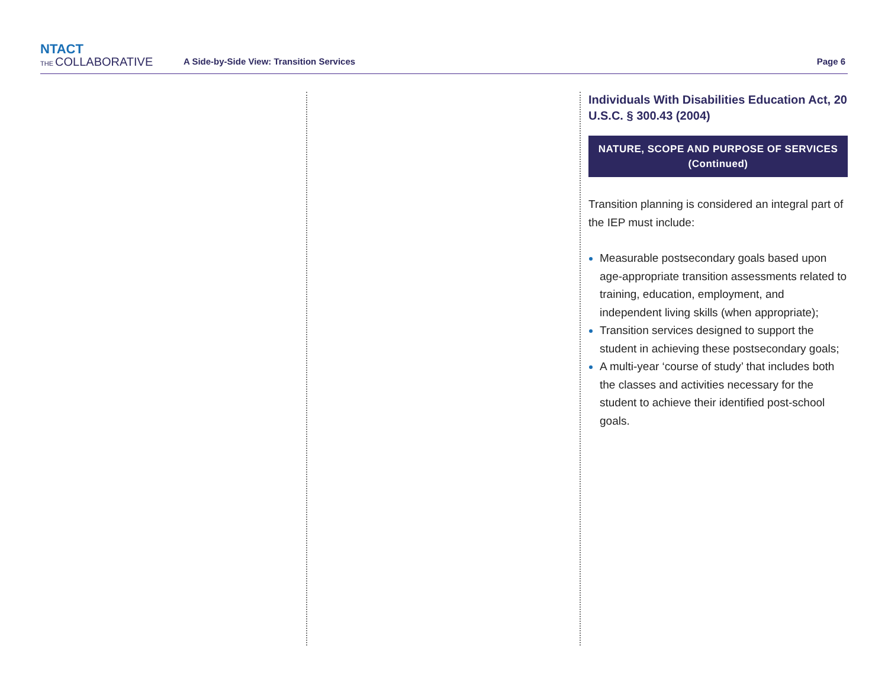NTACT
THE COLLABORATIVE
A Side-by-Side View: Transition Services
Page 6
Individuals With Disabilities Education Act, 20 U.S.C. § 300.43 (2004)
NATURE, SCOPE AND PURPOSE OF SERVICES
(Continued)
Transition planning is considered an integral part of the IEP must include:
Measurable postsecondary goals based upon age-appropriate transition assessments related to training, education, employment, and independent living skills (when appropriate);
Transition services designed to support the student in achieving these postsecondary goals;
A multi-year ‘course of study’ that includes both the classes and activities necessary for the student to achieve their identified post-school goals.